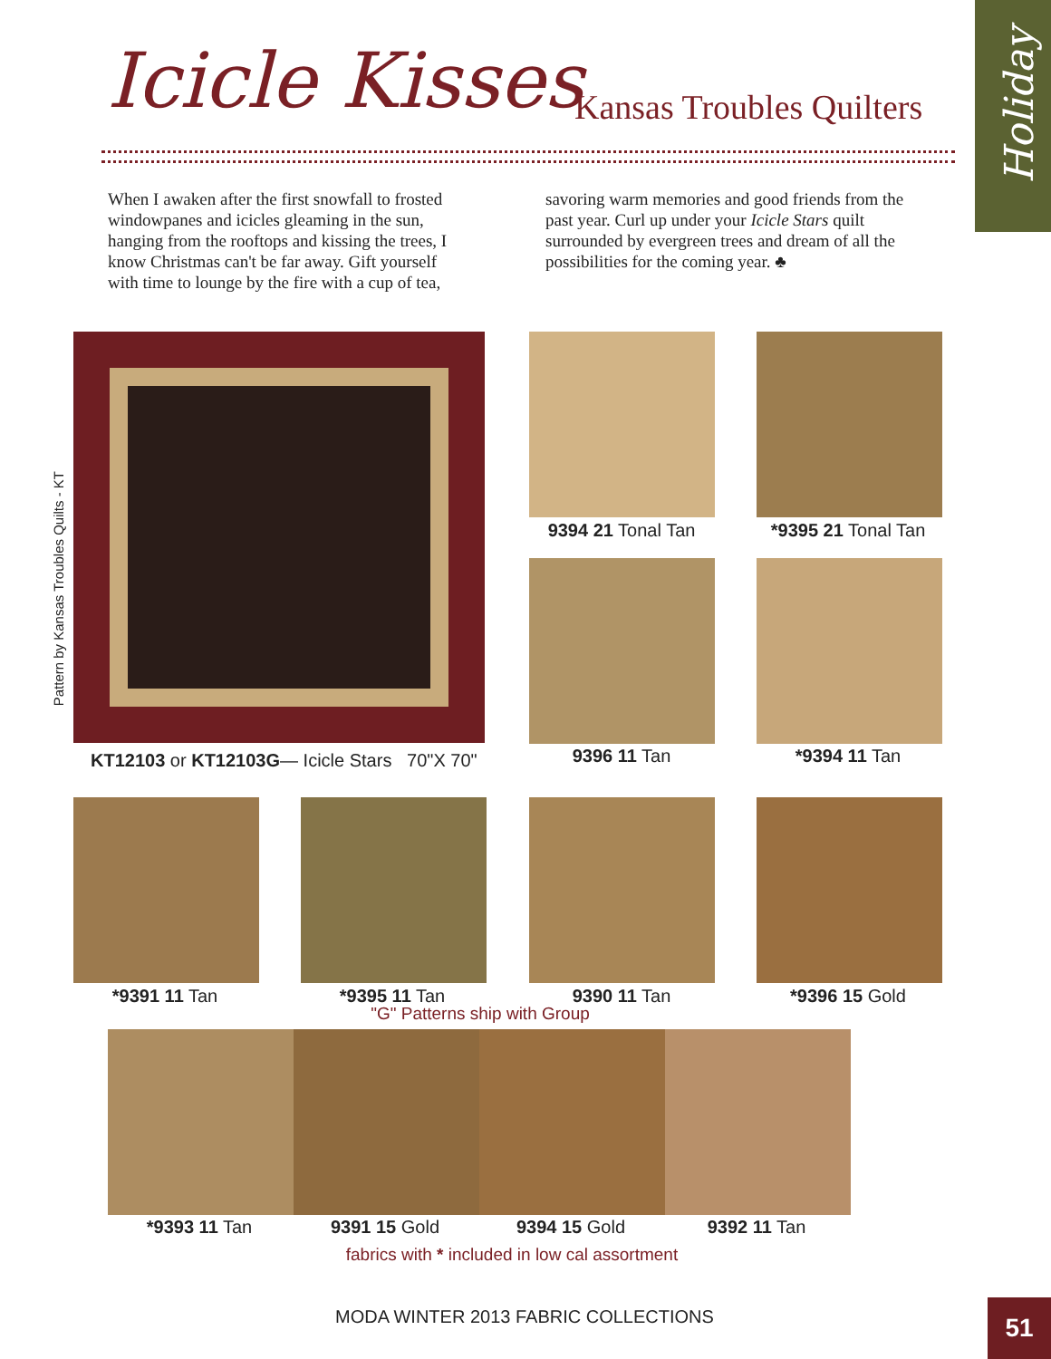Holiday
Icicle Kisses Kansas Troubles Quilters
When I awaken after the first snowfall to frosted windowpanes and icicles gleaming in the sun, hanging from the rooftops and kissing the trees, I know Christmas can't be far away. Gift yourself with time to lounge by the fire with a cup of tea, savoring warm memories and good friends from the past year. Curl up under your Icicle Stars quilt surrounded by evergreen trees and dream of all the possibilities for the coming year. ♣
Pattern by Kansas Troubles Quilts - KT
KT12103 or KT12103G— Icicle Stars 70"X 70"
9394 21 Tonal Tan *9395 21 Tonal Tan
9396 11 Tan *9394 11 Tan
*9391 11 Tan *9395 11 Tan 9390 11 Tan *9396 15 Gold
"G" Patterns ship with Group
*9393 11 Tan 9391 15 Gold 9394 15 Gold 9392 11 Tan
fabrics with * included in low cal assortment
MODA WINTER 2013 FABRIC COLLECTIONS
51